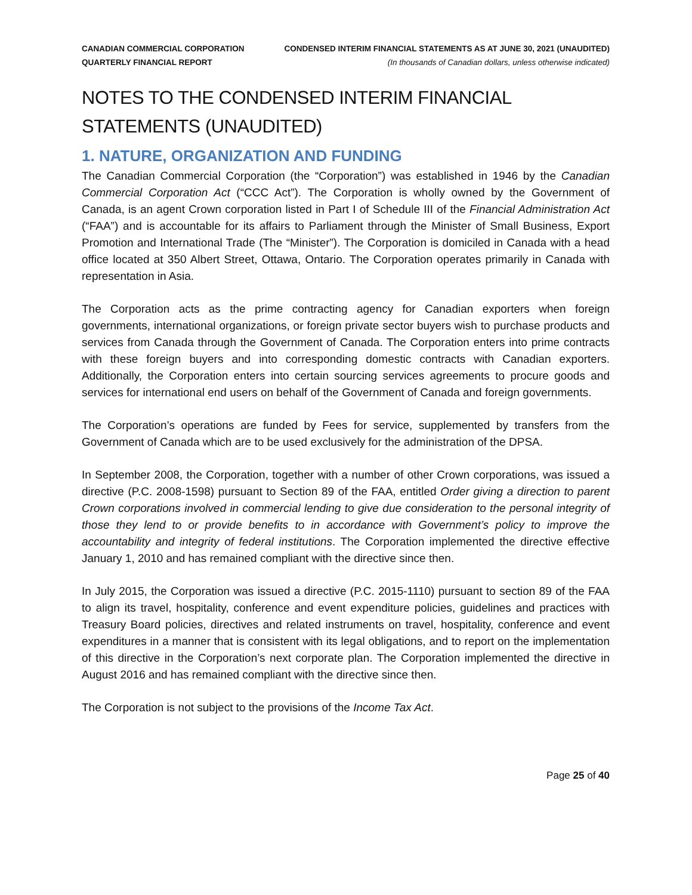CANADIAN COMMERCIAL CORPORATION
QUARTERLY FINANCIAL REPORT
CONDENSED INTERIM FINANCIAL STATEMENTS AS AT JUNE 30, 2021 (UNAUDITED)
(In thousands of Canadian dollars, unless otherwise indicated)
NOTES TO THE CONDENSED INTERIM FINANCIAL STATEMENTS (UNAUDITED)
1. NATURE, ORGANIZATION AND FUNDING
The Canadian Commercial Corporation (the “Corporation”) was established in 1946 by the Canadian Commercial Corporation Act (“CCC Act”). The Corporation is wholly owned by the Government of Canada, is an agent Crown corporation listed in Part I of Schedule III of the Financial Administration Act (“FAA”) and is accountable for its affairs to Parliament through the Minister of Small Business, Export Promotion and International Trade (The “Minister”). The Corporation is domiciled in Canada with a head office located at 350 Albert Street, Ottawa, Ontario. The Corporation operates primarily in Canada with representation in Asia.
The Corporation acts as the prime contracting agency for Canadian exporters when foreign governments, international organizations, or foreign private sector buyers wish to purchase products and services from Canada through the Government of Canada. The Corporation enters into prime contracts with these foreign buyers and into corresponding domestic contracts with Canadian exporters. Additionally, the Corporation enters into certain sourcing services agreements to procure goods and services for international end users on behalf of the Government of Canada and foreign governments.
The Corporation’s operations are funded by Fees for service, supplemented by transfers from the Government of Canada which are to be used exclusively for the administration of the DPSA.
In September 2008, the Corporation, together with a number of other Crown corporations, was issued a directive (P.C. 2008-1598) pursuant to Section 89 of the FAA, entitled Order giving a direction to parent Crown corporations involved in commercial lending to give due consideration to the personal integrity of those they lend to or provide benefits to in accordance with Government’s policy to improve the accountability and integrity of federal institutions. The Corporation implemented the directive effective January 1, 2010 and has remained compliant with the directive since then.
In July 2015, the Corporation was issued a directive (P.C. 2015-1110) pursuant to section 89 of the FAA to align its travel, hospitality, conference and event expenditure policies, guidelines and practices with Treasury Board policies, directives and related instruments on travel, hospitality, conference and event expenditures in a manner that is consistent with its legal obligations, and to report on the implementation of this directive in the Corporation’s next corporate plan. The Corporation implemented the directive in August 2016 and has remained compliant with the directive since then.
The Corporation is not subject to the provisions of the Income Tax Act.
Page 25 of 40